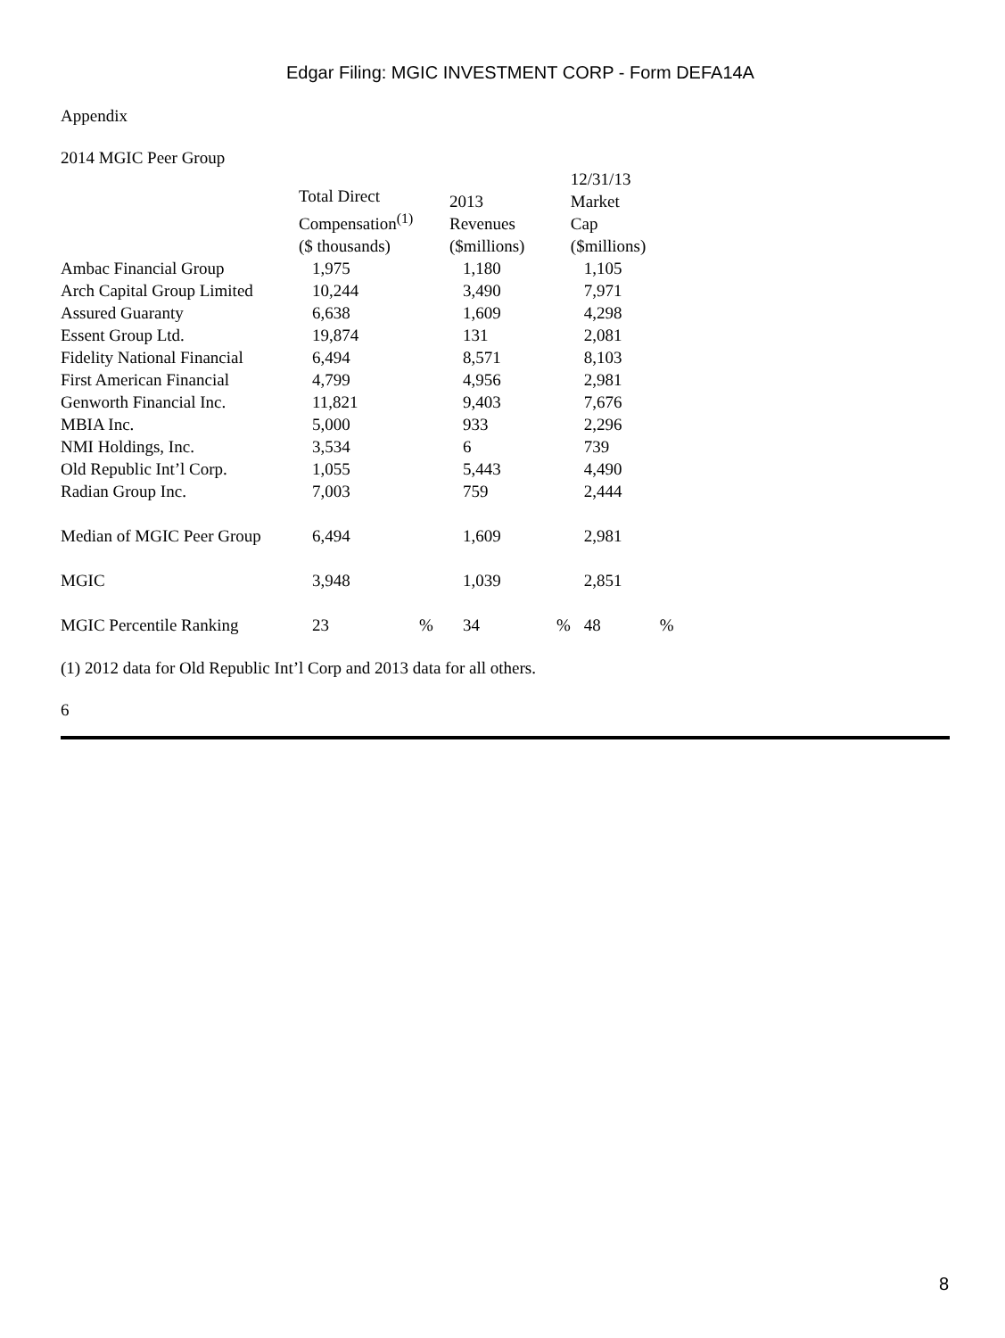Edgar Filing: MGIC INVESTMENT CORP - Form DEFA14A
Appendix
2014 MGIC Peer Group
| | Total Direct Compensation<sup>(1)</sup> ($ thousands) | | 2013 Revenues ($millions) | | 12/31/13 Market Cap ($millions) | |
| Ambac Financial Group | 1,975 | | 1,180 | | 1,105 | |
| Arch Capital Group Limited | 10,244 | | 3,490 | | 7,971 | |
| Assured Guaranty | 6,638 | | 1,609 | | 4,298 | |
| Essent Group Ltd. | 19,874 | | 131 | | 2,081 | |
| Fidelity National Financial | 6,494 | | 8,571 | | 8,103 | |
| First American Financial | 4,799 | | 4,956 | | 2,981 | |
| Genworth Financial Inc. | 11,821 | | 9,403 | | 7,676 | |
| MBIA Inc. | 5,000 | | 933 | | 2,296 | |
| NMI Holdings, Inc. | 3,534 | | 6 | | 739 | |
| Old Republic Int’l Corp. | 1,055 | | 5,443 | | 4,490 | |
| Radian Group Inc. | 7,003 | | 759 | | 2,444 | |
| Median of MGIC Peer Group | 6,494 | | 1,609 | | 2,981 | |
| MGIC | 3,948 | | 1,039 | | 2,851 | |
| MGIC Percentile Ranking | 23 | % | 34 | % | 48 | % |
(1) 2012 data for Old Republic Int’l Corp and 2013 data for all others.
6
8